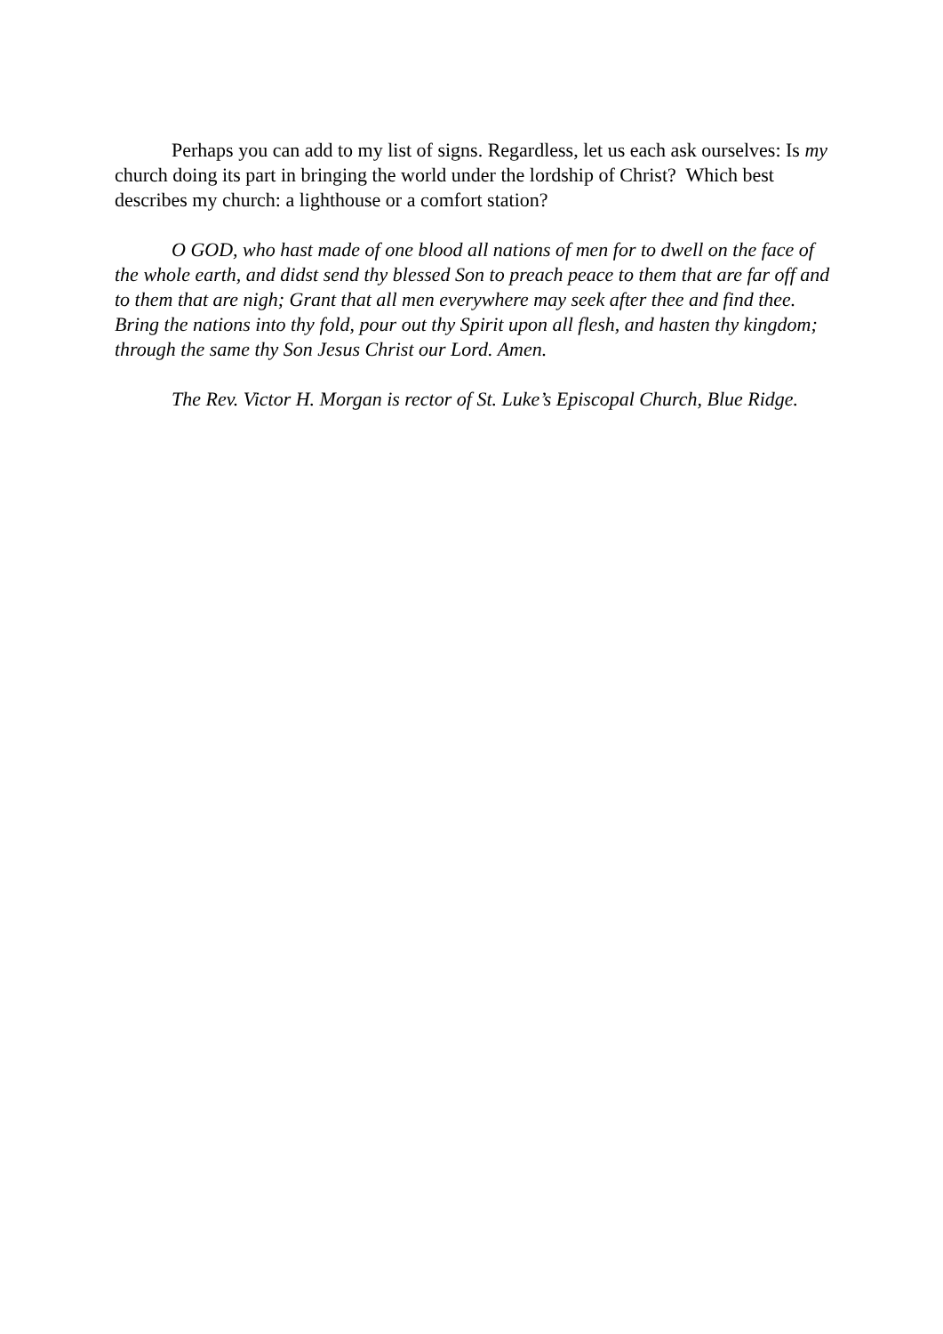Perhaps you can add to my list of signs. Regardless, let us each ask ourselves: Is my church doing its part in bringing the world under the lordship of Christ? Which best describes my church: a lighthouse or a comfort station?
O GOD, who hast made of one blood all nations of men for to dwell on the face of the whole earth, and didst send thy blessed Son to preach peace to them that are far off and to them that are nigh; Grant that all men everywhere may seek after thee and find thee. Bring the nations into thy fold, pour out thy Spirit upon all flesh, and hasten thy kingdom; through the same thy Son Jesus Christ our Lord. Amen.
The Rev. Victor H. Morgan is rector of St. Luke’s Episcopal Church, Blue Ridge.